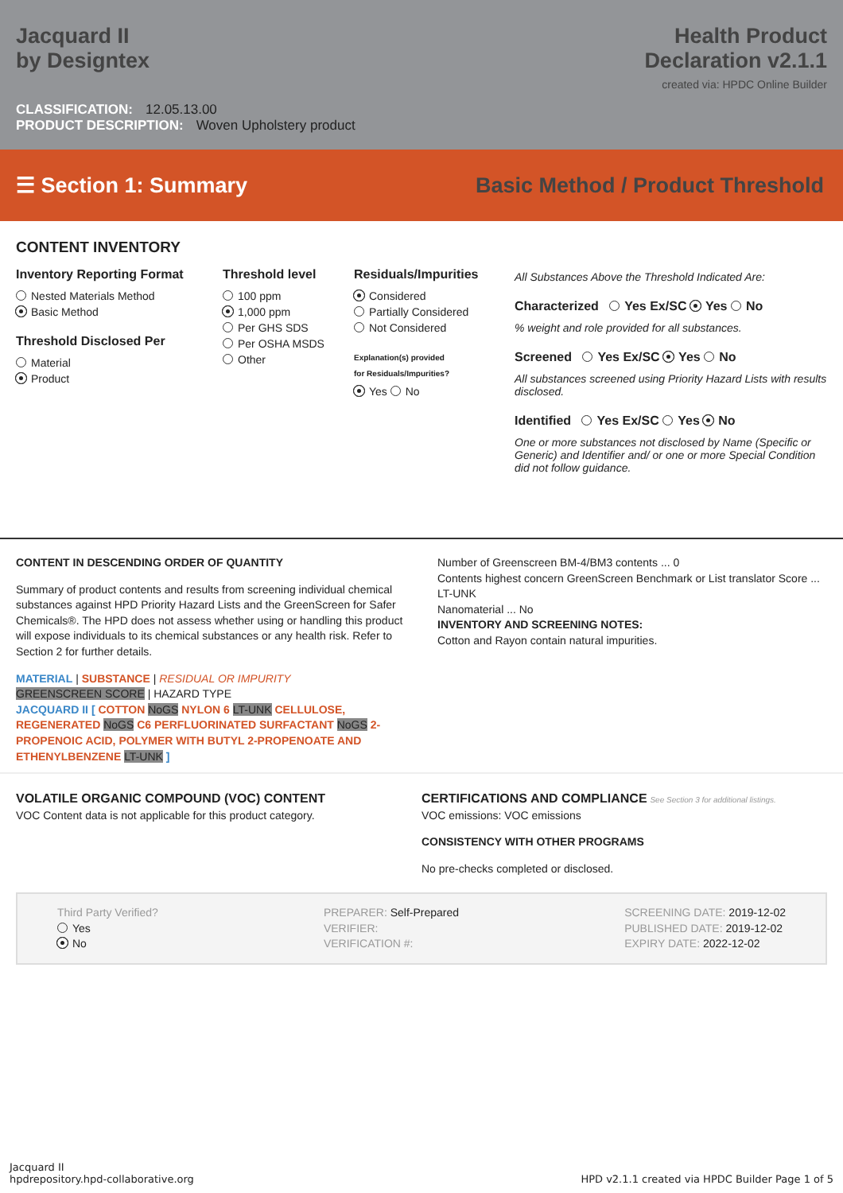Jacquard II
by Designtex
Health Product
Declaration v2.1.1
created via: HPDC Online Builder
CLASSIFICATION: 12.05.13.00
PRODUCT DESCRIPTION: Woven Upholstery product
☰ Section 1: Summary
Basic Method / Product Threshold
CONTENT INVENTORY
Inventory Reporting Format
Nested Materials Method
Basic Method
Threshold Disclosed Per
Material
Product
Threshold level
100 ppm
1,000 ppm
Per GHS SDS
Per OSHA MSDS
Other
Residuals/Impurities
Considered
Partially Considered
Not Considered
Explanation(s) provided
for Residuals/Impurities?
Yes No
All Substances Above the Threshold Indicated Are:
Characterized Yes Ex/SC Yes No
% weight and role provided for all substances.
Screened Yes Ex/SC Yes No
All substances screened using Priority Hazard Lists with results disclosed.
Identified Yes Ex/SC Yes No
One or more substances not disclosed by Name (Specific or Generic) and Identifier and/ or one or more Special Condition did not follow guidance.
CONTENT IN DESCENDING ORDER OF QUANTITY
Summary of product contents and results from screening individual chemical substances against HPD Priority Hazard Lists and the GreenScreen for Safer Chemicals®. The HPD does not assess whether using or handling this product will expose individuals to its chemical substances or any health risk. Refer to Section 2 for further details.
MATERIAL | SUBSTANCE | RESIDUAL OR IMPURITY
GREENSCREEN SCORE | HAZARD TYPE
JACQUARD II [ COTTON NoGS NYLON 6 LT-UNK CELLULOSE, REGENERATED NoGS C6 PERFLUORINATED SURFACTANT NoGS 2-PROPENOIC ACID, POLYMER WITH BUTYL 2-PROPENOATE AND ETHENYLBENZENE LT-UNK ]
Number of Greenscreen BM-4/BM3 contents ... 0
Contents highest concern GreenScreen Benchmark or List translator Score ... LT-UNK
Nanomaterial ... No
INVENTORY AND SCREENING NOTES:
Cotton and Rayon contain natural impurities.
VOLATILE ORGANIC COMPOUND (VOC) CONTENT
VOC Content data is not applicable for this product category.
CERTIFICATIONS AND COMPLIANCE See Section 3 for additional listings.
VOC emissions: VOC emissions
CONSISTENCY WITH OTHER PROGRAMS
No pre-checks completed or disclosed.
Third Party Verified?
Yes
No
PREPARER: Self-Prepared
VERIFIER:
VERIFICATION #:
SCREENING DATE: 2019-12-02
PUBLISHED DATE: 2019-12-02
EXPIRY DATE: 2022-12-02
Jacquard II
hpdrepository.hpd-collaborative.org
HPD v2.1.1 created via HPDC Builder Page 1 of 5